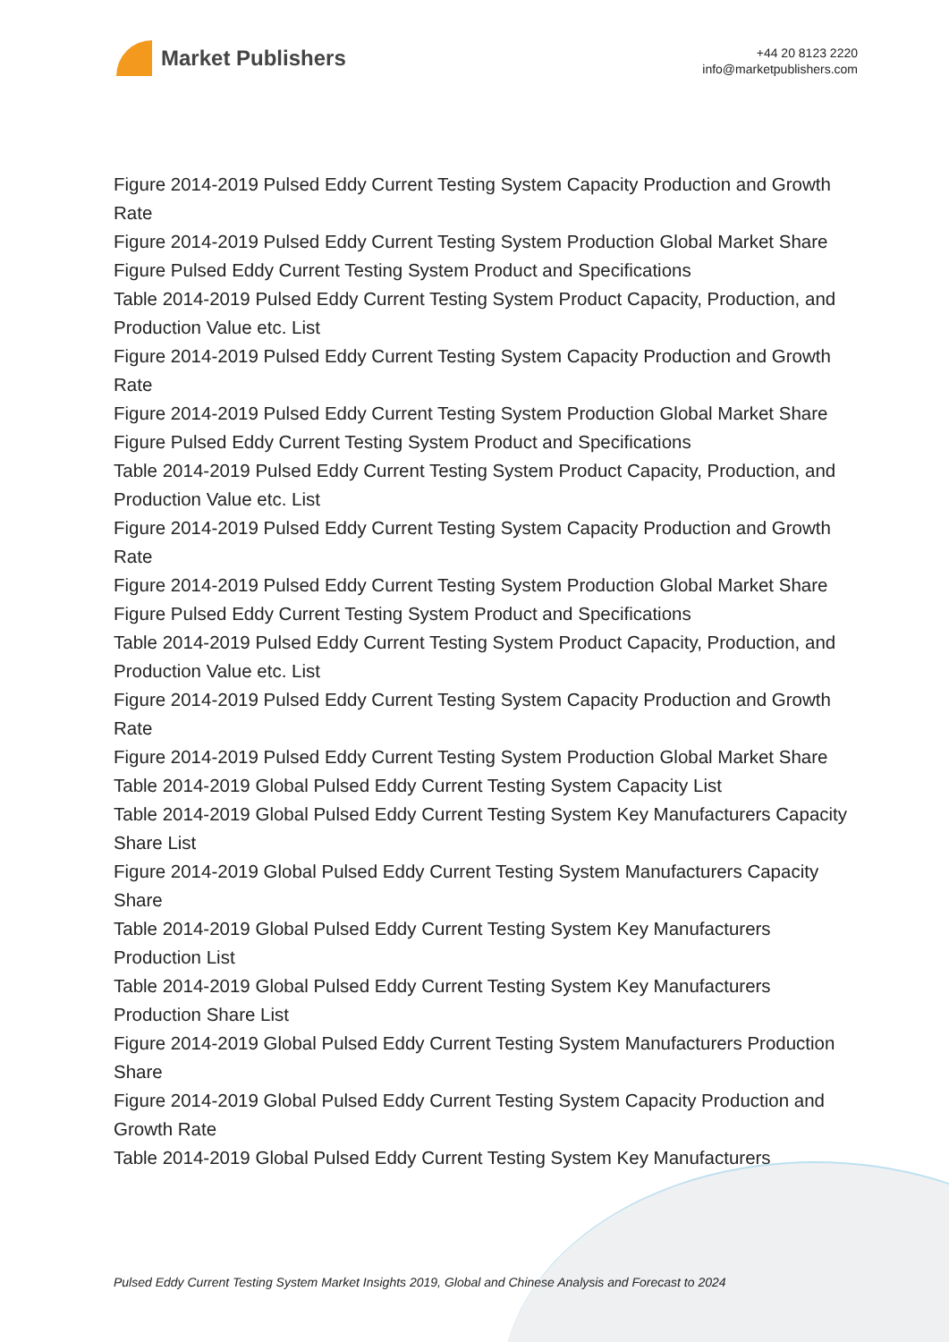Market Publishers
+44 20 8123 2220
info@marketpublishers.com
Figure 2014-2019 Pulsed Eddy Current Testing System Capacity Production and Growth Rate
Figure 2014-2019 Pulsed Eddy Current Testing System Production Global Market Share
Figure Pulsed Eddy Current Testing System Product and Specifications
Table 2014-2019 Pulsed Eddy Current Testing System Product Capacity, Production, and Production Value etc. List
Figure 2014-2019 Pulsed Eddy Current Testing System Capacity Production and Growth Rate
Figure 2014-2019 Pulsed Eddy Current Testing System Production Global Market Share
Figure Pulsed Eddy Current Testing System Product and Specifications
Table 2014-2019 Pulsed Eddy Current Testing System Product Capacity, Production, and Production Value etc. List
Figure 2014-2019 Pulsed Eddy Current Testing System Capacity Production and Growth Rate
Figure 2014-2019 Pulsed Eddy Current Testing System Production Global Market Share
Figure Pulsed Eddy Current Testing System Product and Specifications
Table 2014-2019 Pulsed Eddy Current Testing System Product Capacity, Production, and Production Value etc. List
Figure 2014-2019 Pulsed Eddy Current Testing System Capacity Production and Growth Rate
Figure 2014-2019 Pulsed Eddy Current Testing System Production Global Market Share
Table 2014-2019 Global Pulsed Eddy Current Testing System Capacity List
Table 2014-2019 Global Pulsed Eddy Current Testing System Key Manufacturers Capacity Share List
Figure 2014-2019 Global Pulsed Eddy Current Testing System Manufacturers Capacity Share
Table 2014-2019 Global Pulsed Eddy Current Testing System Key Manufacturers Production List
Table 2014-2019 Global Pulsed Eddy Current Testing System Key Manufacturers Production Share List
Figure 2014-2019 Global Pulsed Eddy Current Testing System Manufacturers Production Share
Figure 2014-2019 Global Pulsed Eddy Current Testing System Capacity Production and Growth Rate
Table 2014-2019 Global Pulsed Eddy Current Testing System Key Manufacturers
Pulsed Eddy Current Testing System Market Insights 2019, Global and Chinese Analysis and Forecast to 2024